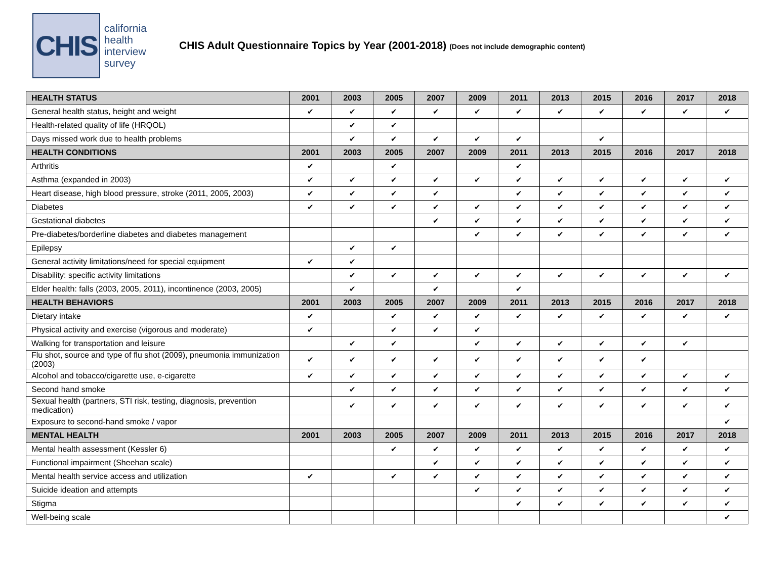CHIS
california
health
interview
survey
CHIS Adult Questionnaire Topics by Year (2001-2018) (Does not include demographic content)
| HEALTH STATUS | 2001 | 2003 | 2005 | 2007 | 2009 | 2011 | 2013 | 2015 | 2016 | 2017 | 2018 |
| --- | --- | --- | --- | --- | --- | --- | --- | --- | --- | --- | --- |
| General health status, height and weight | ✔ | ✔ | ✔ | ✔ | ✔ | ✔ | ✔ | ✔ | ✔ | ✔ | ✔ |
| Health-related quality of life (HRQOL) | | ✔ | ✔ | | | | | | | | |
| Days missed work due to health problems | | ✔ | ✔ | ✔ | ✔ | ✔ | | ✔ | | | |
| HEALTH CONDITIONS | 2001 | 2003 | 2005 | 2007 | 2009 | 2011 | 2013 | 2015 | 2016 | 2017 | 2018 |
| Arthritis | ✔ | | ✔ | | | ✔ | | | | | |
| Asthma (expanded in 2003) | ✔ | ✔ | ✔ | ✔ | ✔ | ✔ | ✔ | ✔ | ✔ | ✔ | ✔ |
| Heart disease, high blood pressure, stroke (2011, 2005, 2003) | ✔ | ✔ | ✔ | ✔ | | ✔ | ✔ | ✔ | ✔ | ✔ | ✔ |
| Diabetes | ✔ | ✔ | ✔ | ✔ | ✔ | ✔ | ✔ | ✔ | ✔ | ✔ | ✔ |
| Gestational diabetes | | | | ✔ | ✔ | ✔ | ✔ | ✔ | ✔ | ✔ | ✔ |
| Pre-diabetes/borderline diabetes and diabetes management | | | | | ✔ | ✔ | ✔ | ✔ | ✔ | ✔ | ✔ |
| Epilepsy | | ✔ | ✔ | | | | | | | | |
| General activity limitations/need for special equipment | ✔ | ✔ | | | | | | | | | |
| Disability: specific activity limitations | | ✔ | ✔ | ✔ | ✔ | ✔ | ✔ | ✔ | ✔ | ✔ | ✔ |
| Elder health: falls (2003, 2005, 2011), incontinence (2003, 2005) | | ✔ | | ✔ | | ✔ | | | | | |
| HEALTH BEHAVIORS | 2001 | 2003 | 2005 | 2007 | 2009 | 2011 | 2013 | 2015 | 2016 | 2017 | 2018 |
| Dietary intake | ✔ | | ✔ | ✔ | ✔ | ✔ | ✔ | ✔ | ✔ | ✔ | ✔ |
| Physical activity and exercise (vigorous and moderate) | ✔ | | ✔ | ✔ | ✔ | | | | | | |
| Walking for transportation and leisure | | ✔ | ✔ | | ✔ | ✔ | ✔ | ✔ | ✔ | ✔ | |
| Flu shot, source and type of flu shot (2009), pneumonia immunization (2003) | ✔ | ✔ | ✔ | ✔ | ✔ | ✔ | ✔ | ✔ | ✔ | | |
| Alcohol and tobacco/cigarette use, e-cigarette | ✔ | ✔ | ✔ | ✔ | ✔ | ✔ | ✔ | ✔ | ✔ | ✔ | ✔ |
| Second hand smoke | | ✔ | ✔ | ✔ | ✔ | ✔ | ✔ | ✔ | ✔ | ✔ | ✔ |
| Sexual health (partners, STI risk, testing, diagnosis, prevention medication) | | ✔ | ✔ | ✔ | ✔ | ✔ | ✔ | ✔ | ✔ | ✔ | ✔ |
| Exposure to second-hand smoke / vapor | | | | | | | | | | | ✔ |
| MENTAL HEALTH | 2001 | 2003 | 2005 | 2007 | 2009 | 2011 | 2013 | 2015 | 2016 | 2017 | 2018 |
| Mental health assessment (Kessler 6) | | | ✔ | ✔ | ✔ | ✔ | ✔ | ✔ | ✔ | ✔ | ✔ |
| Functional impairment (Sheehan scale) | | | | ✔ | ✔ | ✔ | ✔ | ✔ | ✔ | ✔ | ✔ |
| Mental health service access and utilization | ✔ | | ✔ | ✔ | ✔ | ✔ | ✔ | ✔ | ✔ | ✔ | ✔ |
| Suicide ideation and attempts | | | | | ✔ | ✔ | ✔ | ✔ | ✔ | ✔ | ✔ |
| Stigma | | | | | | ✔ | ✔ | ✔ | ✔ | ✔ | ✔ |
| Well-being scale | | | | | | | | | | | ✔ |